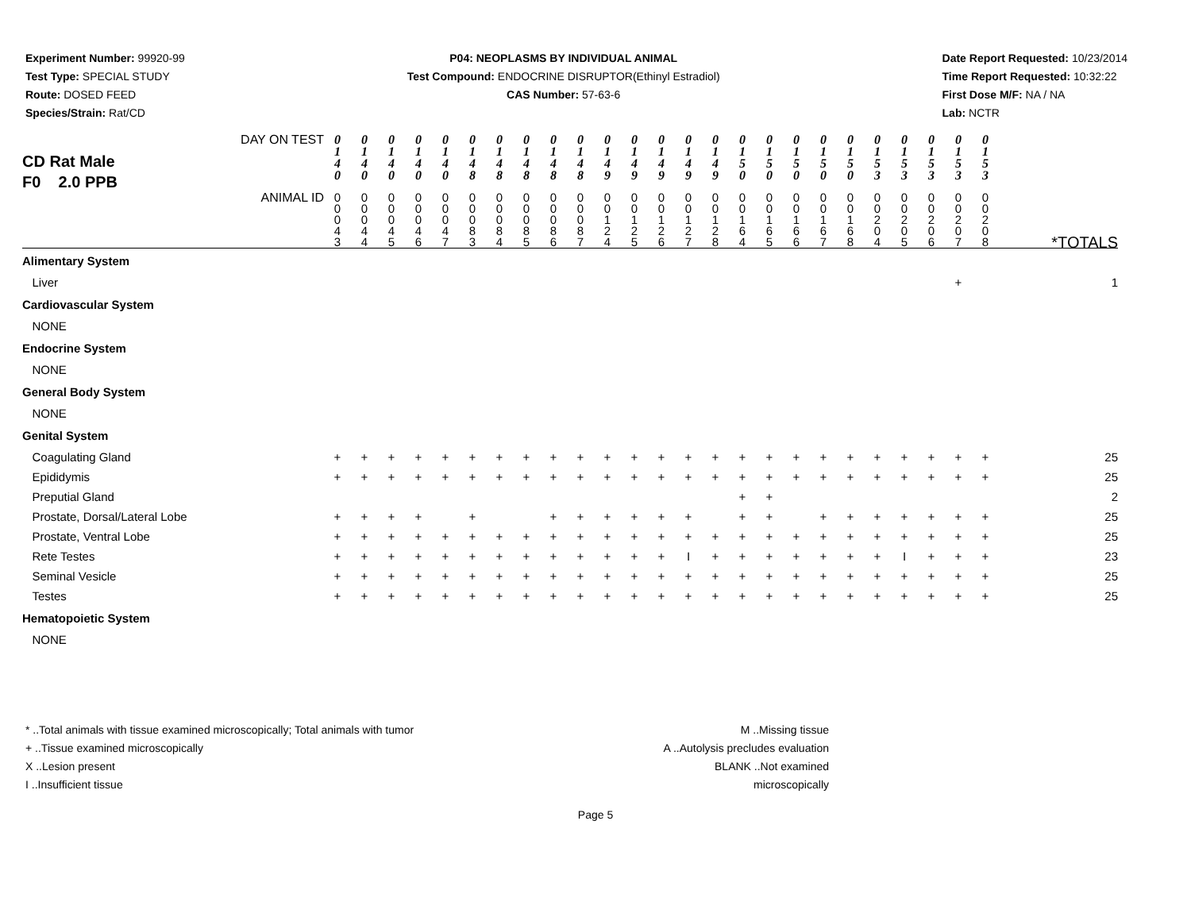Experiment Number: 99920-99
Test Type: SPECIAL STUDY
Route: DOSED FEED
Species/Strain: Rat/CD
P04: NEOPLASMS BY INDIVIDUAL ANIMAL
Test Compound: ENDOCRINE DISRUPTOR(Ethinyl Estradiol)
CAS Number: 57-63-6
Date Report Requested: 10/23/2014
Time Report Requested: 10:32:22
First Dose M/F: NA / NA
Lab: NCTR
| CD Rat Male F0 2.0 PPB DAY ON TEST | 0 1 4 0 | 0 1 4 0 | 0 1 4 0 | 0 1 4 0 | 0 1 4 0 | 0 1 4 8 | 0 1 4 8 | 0 1 4 8 | 0 1 4 8 | 0 1 4 8 | 0 1 4 9 | 0 1 4 9 | 0 1 4 9 | 0 1 4 9 | 0 1 4 9 | 0 1 5 0 | 0 1 5 0 | 0 1 5 0 | 0 1 5 0 | 0 1 5 0 | 0 1 5 3 | 0 1 5 3 | 0 1 5 3 | 0 1 5 3 | 0 1 5 3 | |
| ANIMAL ID | 0 0 0 4 3 | 0 0 0 4 4 | 0 0 0 4 5 | 0 0 0 4 6 | 0 0 0 4 7 | 0 0 0 8 3 | 0 0 0 8 4 | 0 0 0 8 5 | 0 0 0 8 6 | 0 0 0 8 7 | 0 0 1 2 4 | 0 0 1 2 5 | 0 0 1 2 6 | 0 0 1 2 7 | 0 0 1 2 8 | 0 0 1 6 4 | 0 0 1 6 5 | 0 0 1 6 6 | 0 0 1 6 7 | 0 0 1 6 8 | 0 0 2 0 4 | 0 0 2 0 5 | 0 0 2 0 6 | 0 0 2 0 7 | 0 0 2 0 8 | *TOTALS |
| Alimentary System | | | | | | | | | | | | | | | | | | | | | | | | | | |
| Liver | | | | | | | | | | | | | | | | | | | | | | | | + | | 1 |
| Cardiovascular System | | | | | | | | | | | | | | | | | | | | | | | | | | |
| NONE | | | | | | | | | | | | | | | | | | | | | | | | | | |
| Endocrine System | | | | | | | | | | | | | | | | | | | | | | | | | | |
| NONE | | | | | | | | | | | | | | | | | | | | | | | | | | |
| General Body System | | | | | | | | | | | | | | | | | | | | | | | | | | |
| NONE | | | | | | | | | | | | | | | | | | | | | | | | | | |
| Genital System | | | | | | | | | | | | | | | | | | | | | | | | | | |
| Coagulating Gland | + | + | + | + | + | + | + | + | + | + | + | + | + | + | + | + | + | + | + | + | + | + | + | + | + | 25 |
| Epididymis | + | + | + | + | + | + | + | + | + | + | + | + | + | + | + | + | + | + | + | + | + | + | + | + | + | 25 |
| Preputial Gland | | | | | | | | | | | | | | | | + | + | | | | | | | | | 2 |
| Prostate, Dorsal/Lateral Lobe | + | + | + | + | | + | | | + | + | + | + | + | + | | + | + | | + | + | + | + | + | + | + | 25 |
| Prostate, Ventral Lobe | + | + | + | + | + | + | + | + | + | + | + | + | + | + | + | + | + | + | + | + | + | + | + | + | + | 25 |
| Rete Testes | + | + | + | + | + | + | + | + | + | + | + | + | + | I | + | + | + | + | + | + | + | I | + | + | + | 23 |
| Seminal Vesicle | + | + | + | + | + | + | + | + | + | + | + | + | + | + | + | + | + | + | + | + | + | + | + | + | + | 25 |
| Testes | + | + | + | + | + | + | + | + | + | + | + | + | + | + | + | + | + | + | + | + | + | + | + | + | + | 25 |
| Hematopoietic System | | | | | | | | | | | | | | | | | | | | | | | | | | |
| NONE | | | | | | | | | | | | | | | | | | | | | | | | | | |
* ..Total animals with tissue examined microscopically; Total animals with tumor
+ ..Tissue examined microscopically
X ..Lesion present
I ..Insufficient tissue
M ..Missing tissue
A ..Autolysis precludes evaluation
BLANK ..Not examined microscopically
Page 5